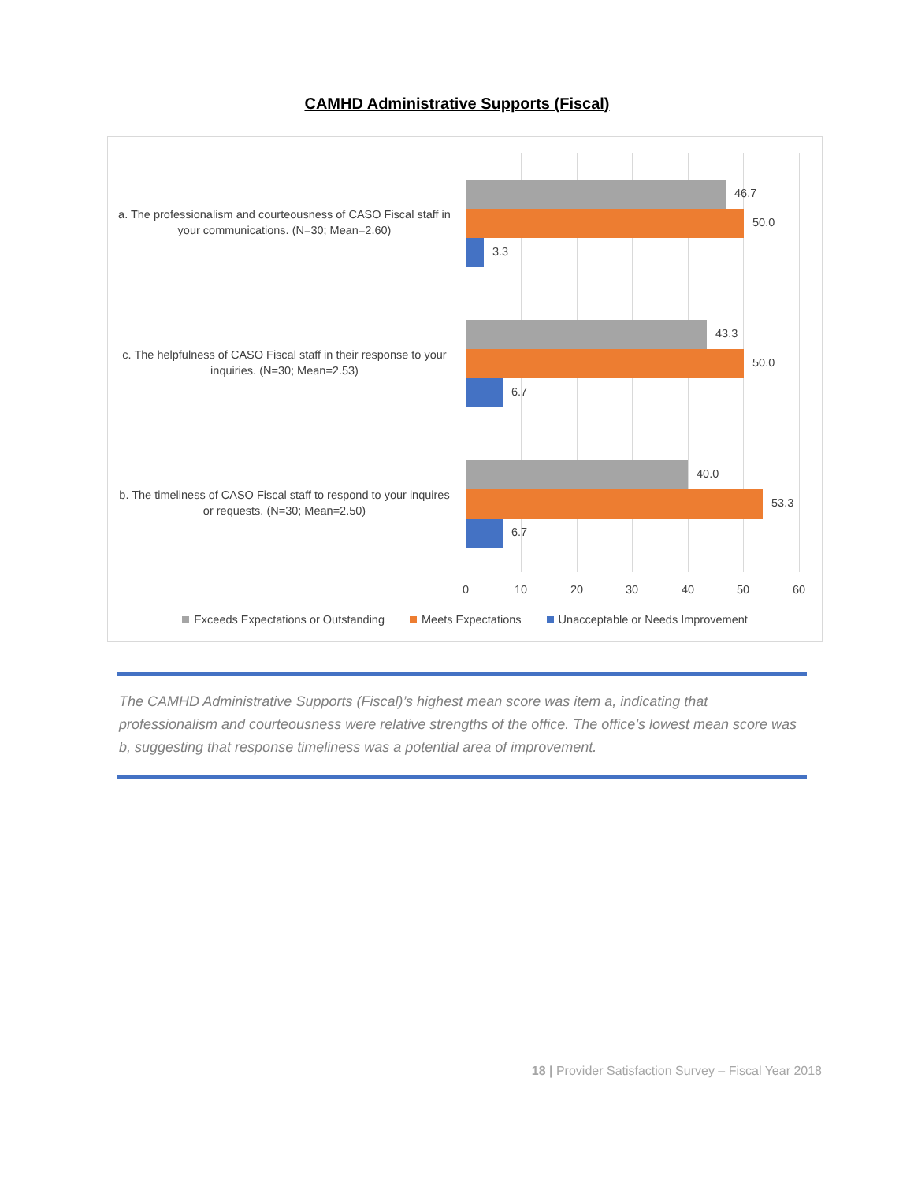CAMHD Administrative Supports (Fiscal)
a. The professionalism and courteousness of CASO Fiscal staff in your communications. (N=30; Mean=2.60)
c. The helpfulness of CASO Fiscal staff in their response to your inquiries. (N=30; Mean=2.53)
b. The timeliness of CASO Fiscal staff to respond to your inquires or requests. (N=30; Mean=2.50)
46.7
50.0
3.3
43.3
50.0
6.7
40.0
53.3
6.7
0 10 20 30 40 50 60
Exceeds Expectations or Outstanding Meets Expectations Unacceptable or Needs Improvement
The CAMHD Administrative Supports (Fiscal)’s highest mean score was item a, indicating that professionalism and courteousness were relative strengths of the office. The office’s lowest mean score was b, suggesting that response timeliness was a potential area of improvement.
18 | Provider Satisfaction Survey – Fiscal Year 2018